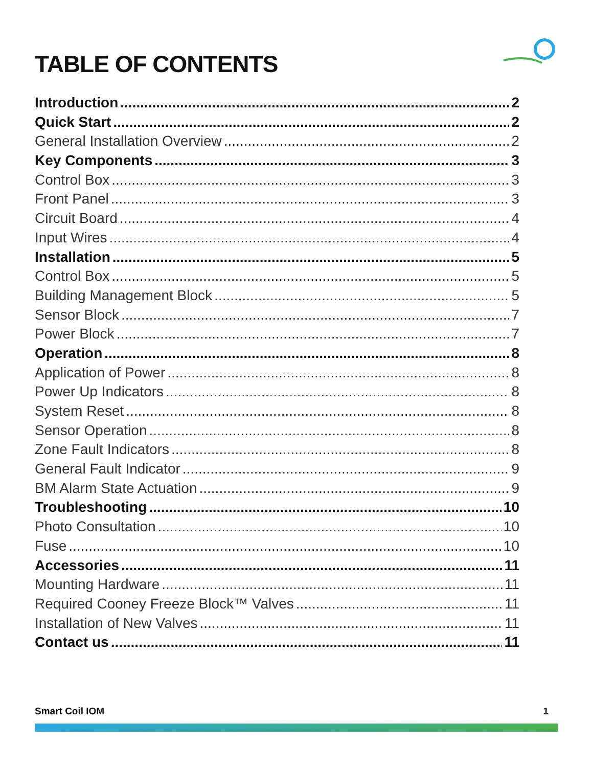TABLE OF CONTENTS
Introduction 2
Quick Start 2
General Installation Overview 2
Key Components 3
Control Box 3
Front Panel 3
Circuit Board 4
Input Wires 4
Installation 5
Control Box 5
Building Management Block 5
Sensor Block 7
Power Block 7
Operation 8
Application of Power 8
Power Up Indicators 8
System Reset 8
Sensor Operation 8
Zone Fault Indicators 8
General Fault Indicator 9
BM Alarm State Actuation 9
Troubleshooting 10
Photo Consultation 10
Fuse 10
Accessories 11
Mounting Hardware 11
Required Cooney Freeze Block™ Valves 11
Installation of New Valves 11
Contact us 11
Smart Coil IOM 1